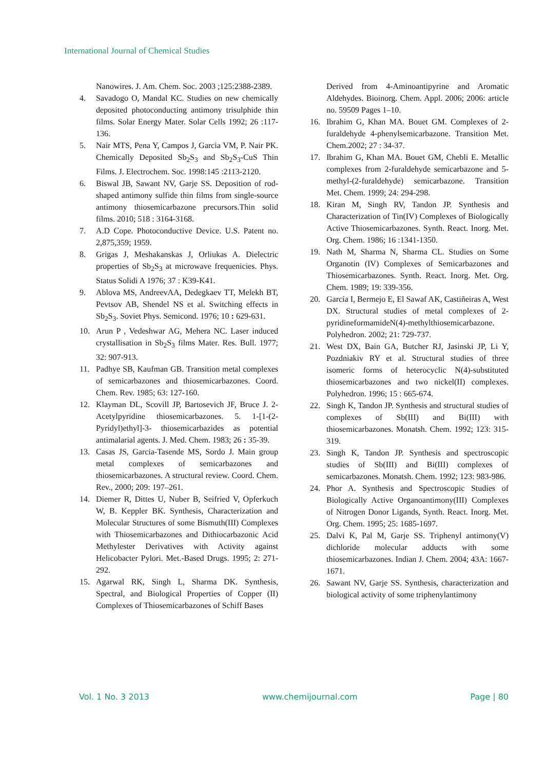International Journal of Chemical Studies
Nanowires. J. Am. Chem. Soc. 2003 ;125:2388-2389.
4. Savadogo O, Mandal KC. Studies on new chemically deposited photoconducting antimony trisulphide thin films. Solar Energy Mater. Solar Cells 1992; 26 :117-136.
5. Nair MTS, Pena Y, Campos J, Garcia VM, P. Nair PK. Chemically Deposited Sb<sub>2</sub>S<sub>3</sub> and Sb<sub>2</sub>S<sub>3</sub>-CuS Thin Films. J. Electrochem. Soc. 1998:145 :2113-2120.
6. Biswal JB, Sawant NV, Garje SS. Deposition of rod-shaped antimony sulfide thin films from single-source antimony thiosemicarbazone precursors.Thin solid films. 2010; 518 : 3164-3168.
7. A.D Cope. Photoconductive Device. U.S. Patent no. 2,875,359; 1959.
8. Grigas J, Meshakanskas J, Orliukas A. Dielectric properties of Sb<sub>2</sub>S<sub>3</sub> at microwave frequenicies. Phys. Status Solidi A 1976; 37 : K39-K41.
9. Ablova MS, AndreevAA, Dedegkaev TT, Melekh BT, Pevtsov AB, Shendel NS et al. Switching effects in Sb<sub>2</sub>S<sub>3</sub>. Soviet Phys. Semicond. 1976; 10 : 629-631.
10. Arun P , Vedeshwar AG, Mehera NC. Laser induced crystallisation in Sb<sub>2</sub>S<sub>3</sub> films Mater. Res. Bull. 1977; 32: 907-913.
11. Padhye SB, Kaufman GB. Transition metal complexes of semicarbazones and thiosemicarbazones. Coord. Chem. Rev. 1985; 63: 127-160.
12. Klayman DL, Scovill JP, Bartosevich JF, Bruce J. 2-Acetylpyridine thiosemicarbazones. 5. 1-[1-(2-Pyridyl)ethyl]-3- thiosemicarbazides as potential antimalarial agents. J. Med. Chem. 1983; 26 : 35-39.
13. Casas JS, Garcia-Tasende MS, Sordo J. Main group metal complexes of semicarbazones and thiosemicarbazones. A structural review. Coord. Chem. Rev., 2000; 209: 197–261.
14. Diemer R, Dittes U, Nuber B, Seifried V, Opferkuch W, B. Keppler BK. Synthesis, Characterization and Molecular Structures of some Bismuth(III) Complexes with Thiosemicarbazones and Dithiocarbazonic Acid Methylester Derivatives with Activity against Helicobacter Pylori. Met.-Based Drugs. 1995; 2: 271-292.
15. Agarwal RK, Singh L, Sharma DK. Synthesis, Spectral, and Biological Properties of Copper (II) Complexes of Thiosemicarbazones of Schiff Bases
Derived from 4-Aminoantipyrine and Aromatic Aldehydes. Bioinorg. Chem. Appl. 2006; 2006: article no. 59509 Pages 1–10.
16. Ibrahim G, Khan MA. Bouet GM. Complexes of 2-furaldehyde 4-phenylsemicarbazone. Transition Met. Chem.2002; 27 : 34-37.
17. Ibrahim G, Khan MA. Bouet GM, Chebli E. Metallic complexes from 2-furaldehyde semicarbazone and 5-methyl-(2-furaldehyde) semicarbazone. Transition Met. Chem. 1999; 24: 294-298.
18. Kiran M, Singh RV, Tandon JP. Synthesis and Characterization of Tin(IV) Complexes of Biologically Active Thiosemicarbazones. Synth. React. Inorg. Met. Org. Chem. 1986; 16 :1341-1350.
19. Nath M, Sharma N, Sharma CL. Studies on Some Organotin (IV) Complexes of Semicarbazones and Thiosemicarbazones. Synth. React. Inorg. Met. Org. Chem. 1989; 19: 339-356.
20. García I, Bermejo E, El Sawaf AK, Castiñeiras A, West DX. Structural studies of metal complexes of 2-pyridineformamideN(4)-methylthiosemicarbazone. Polyhedron. 2002; 21: 729-737.
21. West DX, Bain GA, Butcher RJ, Jasinski JP, Li Y, Pozdniakiv RY et al. Structural studies of three isomeric forms of heterocyclic N(4)-substituted thiosemicarbazones and two nickel(II) complexes. Polyhedron. 1996; 15 : 665-674.
22. Singh K, Tandon JP. Synthesis and structural studies of complexes of Sb(III) and Bi(III) with thiosemicarbazones. Monatsh. Chem. 1992; 123: 315-319.
23. Singh K, Tandon JP. Synthesis and spectroscopic studies of Sb(III) and Bi(III) complexes of semicarbazones. Monatsh. Chem. 1992; 123: 983-986.
24. Phor A. Synthesis and Spectroscopic Studies of Biologically Active Organoantimony(III) Complexes of Nitrogen Donor Ligands, Synth. React. Inorg. Met. Org. Chem. 1995; 25: 1685-1697.
25. Dalvi K, Pal M, Garje SS. Triphenyl antimony(V) dichloride molecular adducts with some thiosemicarbazones. Indian J. Chem. 2004; 43A: 1667-1671.
26. Sawant NV, Garje SS. Synthesis, characterization and biological activity of some triphenylantimony
Vol. 1 No. 3 2013 www.chemijournal.com Page | 80